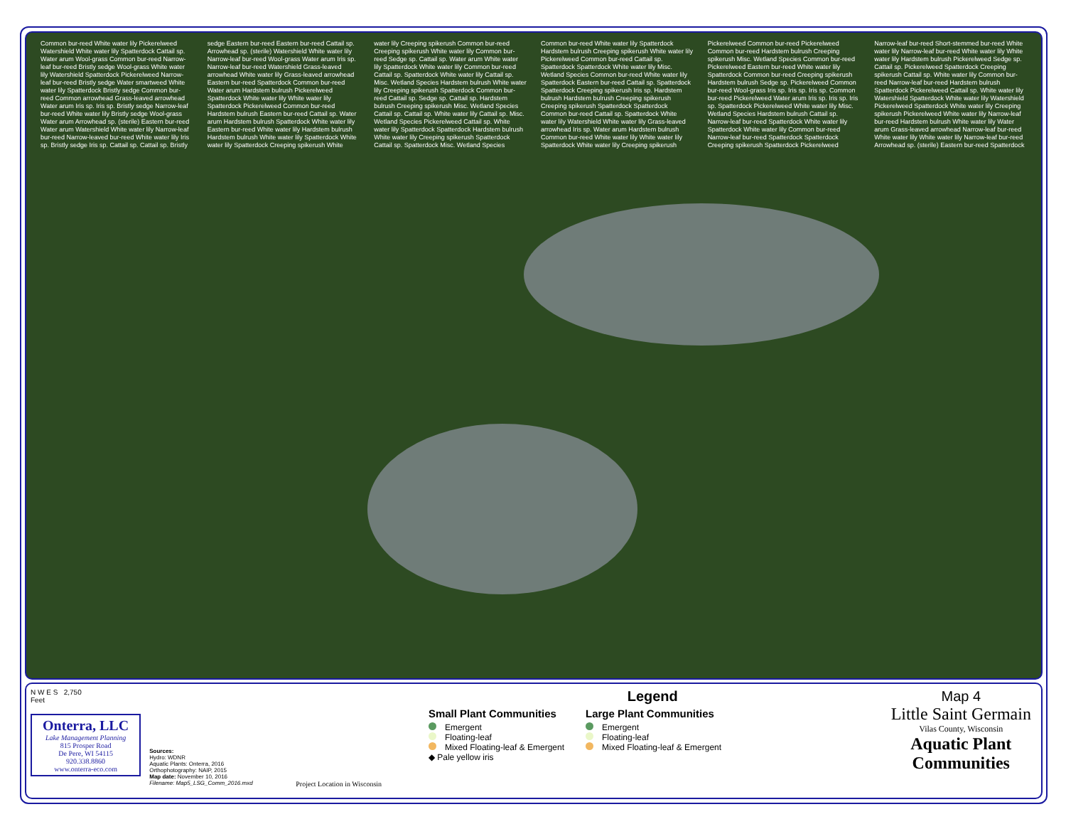Common bur-reed White water lily Pickerelweed Watershield White water lily Spatterdock Cattail sp. Water arum Wool-grass Common bur-reed Narrow-leaf bur-reed Bristly sedge Wool-grass White water lily Watershield Spatterdock Pickerelweed Narrow-leaf bur-reed Bristly sedge Water smartweed White water lily Spatterdock Bristly sedge Common bur-reed Common arrowhead Grass-leaved arrowhead Water arum Iris sp. Iris sp. Bristly sedge Narrow-leaf bur-reed White water lily Bristly sedge Wool-grass Water arum Arrowhead sp. (sterile) Eastern bur-reed Water arum Watershield White water lily Narrow-leaf bur-reed Narrow-leaved bur-reed White water lily Iris sp. Bristly sedge Iris sp. Cattail sp. Cattail sp. Bristly sedge Eastern bur-reed Eastern bur-reed Cattail sp. Arrowhead sp. (sterile) Watershield White water lily Narrow-leaf bur-reed Wool-grass Water arum Iris sp. Narrow-leaf bur-reed Watershield Grass-leaved arrowhead White water lily Grass-leaved arrowhead Eastern bur-reed Spatterdock Common bur-reed Water arum Hardstem bulrush Pickerelweed Spatterdock White water lily White water lily Spatterdock Pickerelweed Common bur-reed Hardstem bulrush Eastern bur-reed Cattail sp. Water arum Hardstem bulrush Spatterdock White water lily Eastern bur-reed White water lily Hardstem bulrush Hardstem bulrush White water lily Spatterdock White water lily Spatterdock Creeping spikerush White water lily Creeping spikerush Common bur-reed Creeping spikerush White water lily Common bur-reed Sedge sp. Cattail sp. Water arum White water lily Spatterdock White water lily Common bur-reed Cattail sp. Spatterdock White water lily Cattail sp. Misc. Wetland Species Hardstem bulrush White water lily Creeping spikerush Spatterdock Common bur-reed Cattail sp. Sedge sp. Cattail sp. Hardstem bulrush Creeping spikerush Misc. Wetland Species Cattail sp. Cattail sp. White water lily Cattail sp. Misc. Wetland Species Pickerelweed Cattail sp. White water lily Spatterdock Spatterdock Hardstem bulrush White water lily Creeping spikerush Spatterdock Cattail sp. Spatterdock Misc. Wetland Species Common bur-reed White water lily Spatterdock Hardstem bulrush Creeping spikerush White water lily Pickerelweed Common bur-reed Cattail sp. Spatterdock Spatterdock White water lily Misc. Wetland Species Common bur-reed White water lily Spatterdock Eastern bur-reed Cattail sp. Spatterdock Spatterdock Creeping spikerush Iris sp. Hardstem bulrush Hardstem bulrush Creeping spikerush Creeping spikerush Spatterdock Spatterdock Common bur-reed Cattail sp. Spatterdock White water lily Watershield White water lily Grass-leaved arrowhead Iris sp. Water arum Hardstem bulrush Common bur-reed White water lily White water lily Spatterdock White water lily Creeping spikerush Pickerelweed Common bur-reed Pickerelweed Common bur-reed Hardstem bulrush Creeping spikerush Misc. Wetland Species Common bur-reed Pickerelweed Eastern bur-reed White water lily Spatterdock Common bur-reed Creeping spikerush Hardstem bulrush Sedge sp. Pickerelweed Common bur-reed Wool-grass Iris sp. Iris sp. Iris sp. Common bur-reed Pickerelweed Water arum Iris sp. Iris sp. Iris sp. Spatterdock Pickerelweed White water lily Misc. Wetland Species Hardstem bulrush Cattail sp. Narrow-leaf bur-reed Spatterdock White water lily Spatterdock White water lily Common bur-reed Narrow-leaf bur-reed Spatterdock Spatterdock Creeping spikerush Spatterdock Pickerelweed Narrow-leaf bur-reed Short-stemmed bur-reed White water lily Narrow-leaf bur-reed White water lily White water lily Hardstem bulrush Pickerelweed Sedge sp. Cattail sp. Pickerelweed Spatterdock Creeping spikerush Cattail sp. White water lily Common bur-reed Narrow-leaf bur-reed Hardstem bulrush Spatterdock Pickerelweed Cattail sp. White water lily Watershield Spatterdock White water lily Watershield Pickerelweed Spatterdock White water lily Creeping spikerush Pickerelweed White water lily Narrow-leaf bur-reed Hardstem bulrush White water lily Water arum Grass-leaved arrowhead Narrow-leaf bur-reed White water lily White water lily Narrow-leaf bur-reed Arrowhead sp. (sterile) Eastern bur-reed Spatterdock
N W E S 2,750
Feet
Onterra, LLC
Lake Management Planning
815 Prosper Road
De Pere, WI 54115
920.338.8860
www.onterra-eco.com
Sources:
Hydro: WDNR
Aquatic Plants: Onterra, 2016
Orthophotography: NAIP, 2015
Map date: November 10, 2016
Filename: Map5_LSG_Comm_2016.mxd
Project Location in Wisconsin
Legend
Small Plant Communities
Emergent
Floating-leaf
Mixed Floating-leaf & Emergent
◆ Pale yellow iris
Large Plant Communities
Emergent
Floating-leaf
Mixed Floating-leaf & Emergent
Map 4
Little Saint Germain
Vilas County, Wisconsin
Aquatic Plant Communities